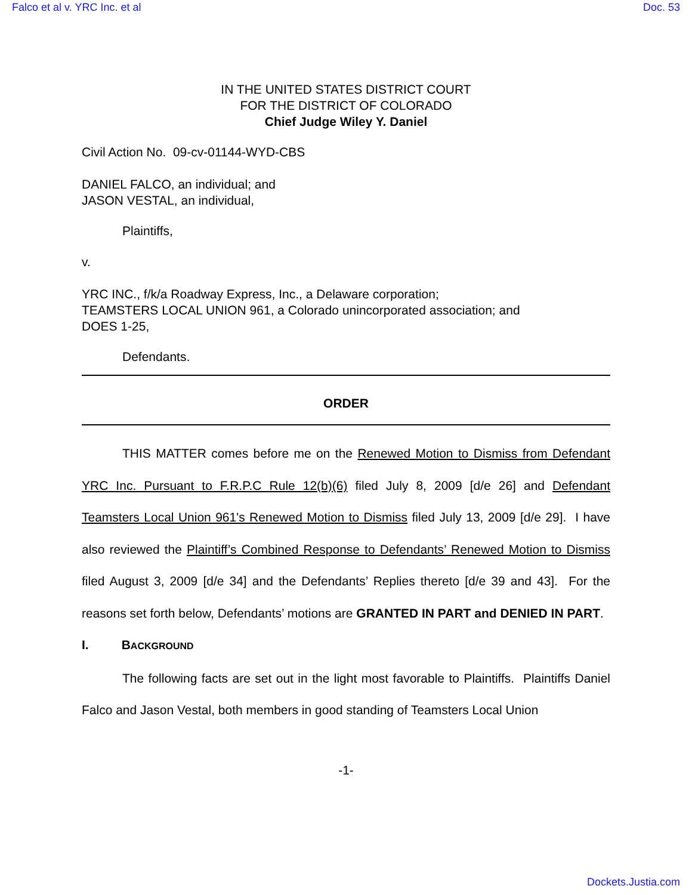Falco et al v. YRC Inc. et al Doc. 53
IN THE UNITED STATES DISTRICT COURT
FOR THE DISTRICT OF COLORADO
Chief Judge Wiley Y. Daniel
Civil Action No. 09-cv-01144-WYD-CBS
DANIEL FALCO, an individual; and
JASON VESTAL, an individual,
Plaintiffs,
v.
YRC INC., f/k/a Roadway Express, Inc., a Delaware corporation;
TEAMSTERS LOCAL UNION 961, a Colorado unincorporated association; and
DOES 1-25,
Defendants.
ORDER
THIS MATTER comes before me on the Renewed Motion to Dismiss from Defendant YRC Inc. Pursuant to F.R.P.C Rule 12(b)(6) filed July 8, 2009 [d/e 26] and Defendant Teamsters Local Union 961's Renewed Motion to Dismiss filed July 13, 2009 [d/e 29]. I have also reviewed the Plaintiff’s Combined Response to Defendants’ Renewed Motion to Dismiss filed August 3, 2009 [d/e 34] and the Defendants’ Replies thereto [d/e 39 and 43]. For the reasons set forth below, Defendants’ motions are GRANTED IN PART and DENIED IN PART.
I. BACKGROUND
The following facts are set out in the light most favorable to Plaintiffs. Plaintiffs Daniel Falco and Jason Vestal, both members in good standing of Teamsters Local Union
-1-
Dockets.Justia.com